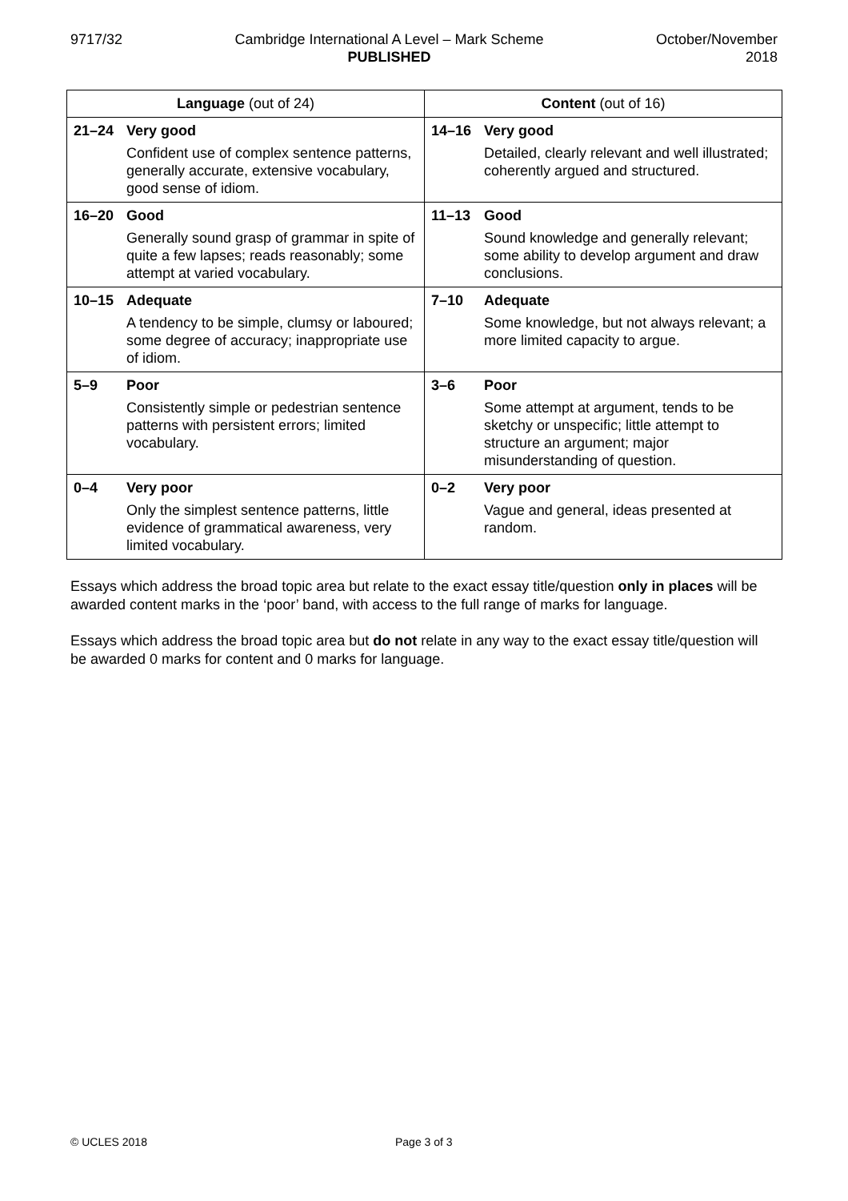9717/32 Cambridge International A Level – Mark Scheme
PUBLISHED
October/November
2018
| Language (out of 24) | Content (out of 16) |
| --- | --- |
| 21–24 Very good Confident use of complex sentence patterns, generally accurate, extensive vocabulary, good sense of idiom. | 14–16 Very good Detailed, clearly relevant and well illustrated; coherently argued and structured. |
| 16–20 Good Generally sound grasp of grammar in spite of quite a few lapses; reads reasonably; some attempt at varied vocabulary. | 11–13 Good Sound knowledge and generally relevant; some ability to develop argument and draw conclusions. |
| 10–15 Adequate A tendency to be simple, clumsy or laboured; some degree of accuracy; inappropriate use of idiom. | 7–10 Adequate Some knowledge, but not always relevant; a more limited capacity to argue. |
| 5–9 Poor Consistently simple or pedestrian sentence patterns with persistent errors; limited vocabulary. | 3–6 Poor Some attempt at argument, tends to be sketchy or unspecific; little attempt to structure an argument; major misunderstanding of question. |
| 0–4 Very poor Only the simplest sentence patterns, little evidence of grammatical awareness, very limited vocabulary. | 0–2 Very poor Vague and general, ideas presented at random. |
Essays which address the broad topic area but relate to the exact essay title/question only in places will be awarded content marks in the ‘poor’ band, with access to the full range of marks for language.
Essays which address the broad topic area but do not relate in any way to the exact essay title/question will be awarded 0 marks for content and 0 marks for language.
© UCLES 2018 Page 3 of 3